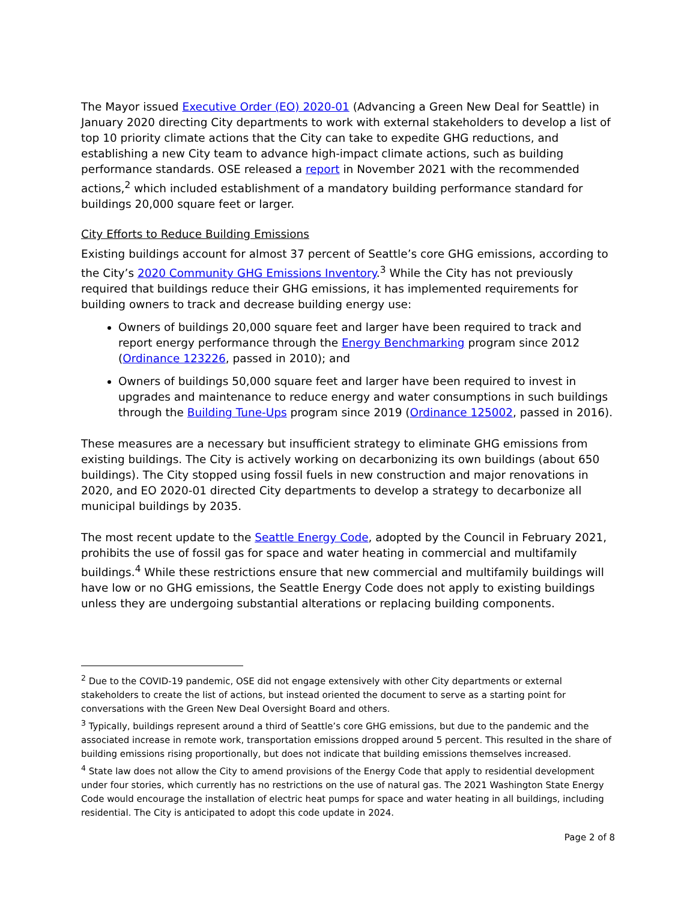The Mayor issued Executive Order (EO) 2020-01 (Advancing a Green New Deal for Seattle) in January 2020 directing City departments to work with external stakeholders to develop a list of top 10 priority climate actions that the City can take to expedite GHG reductions, and establishing a new City team to advance high-impact climate actions, such as building performance standards. OSE released a report in November 2021 with the recommended actions,<sup>2</sup> which included establishment of a mandatory building performance standard for buildings 20,000 square feet or larger.
City Efforts to Reduce Building Emissions
Existing buildings account for almost 37 percent of Seattle’s core GHG emissions, according to the City’s 2020 Community GHG Emissions Inventory.<sup>3</sup> While the City has not previously required that buildings reduce their GHG emissions, it has implemented requirements for building owners to track and decrease building energy use:
Owners of buildings 20,000 square feet and larger have been required to track and report energy performance through the Energy Benchmarking program since 2012 (Ordinance 123226, passed in 2010); and
Owners of buildings 50,000 square feet and larger have been required to invest in upgrades and maintenance to reduce energy and water consumptions in such buildings through the Building Tune-Ups program since 2019 (Ordinance 125002, passed in 2016).
These measures are a necessary but insufficient strategy to eliminate GHG emissions from existing buildings. The City is actively working on decarbonizing its own buildings (about 650 buildings). The City stopped using fossil fuels in new construction and major renovations in 2020, and EO 2020-01 directed City departments to develop a strategy to decarbonize all municipal buildings by 2035.
The most recent update to the Seattle Energy Code, adopted by the Council in February 2021, prohibits the use of fossil gas for space and water heating in commercial and multifamily buildings.<sup>4</sup> While these restrictions ensure that new commercial and multifamily buildings will have low or no GHG emissions, the Seattle Energy Code does not apply to existing buildings unless they are undergoing substantial alterations or replacing building components.
<sup>2</sup> Due to the COVID-19 pandemic, OSE did not engage extensively with other City departments or external stakeholders to create the list of actions, but instead oriented the document to serve as a starting point for conversations with the Green New Deal Oversight Board and others.
<sup>3</sup> Typically, buildings represent around a third of Seattle’s core GHG emissions, but due to the pandemic and the associated increase in remote work, transportation emissions dropped around 5 percent. This resulted in the share of building emissions rising proportionally, but does not indicate that building emissions themselves increased.
<sup>4</sup> State law does not allow the City to amend provisions of the Energy Code that apply to residential development under four stories, which currently has no restrictions on the use of natural gas. The 2021 Washington State Energy Code would encourage the installation of electric heat pumps for space and water heating in all buildings, including residential. The City is anticipated to adopt this code update in 2024.
Page 2 of 8